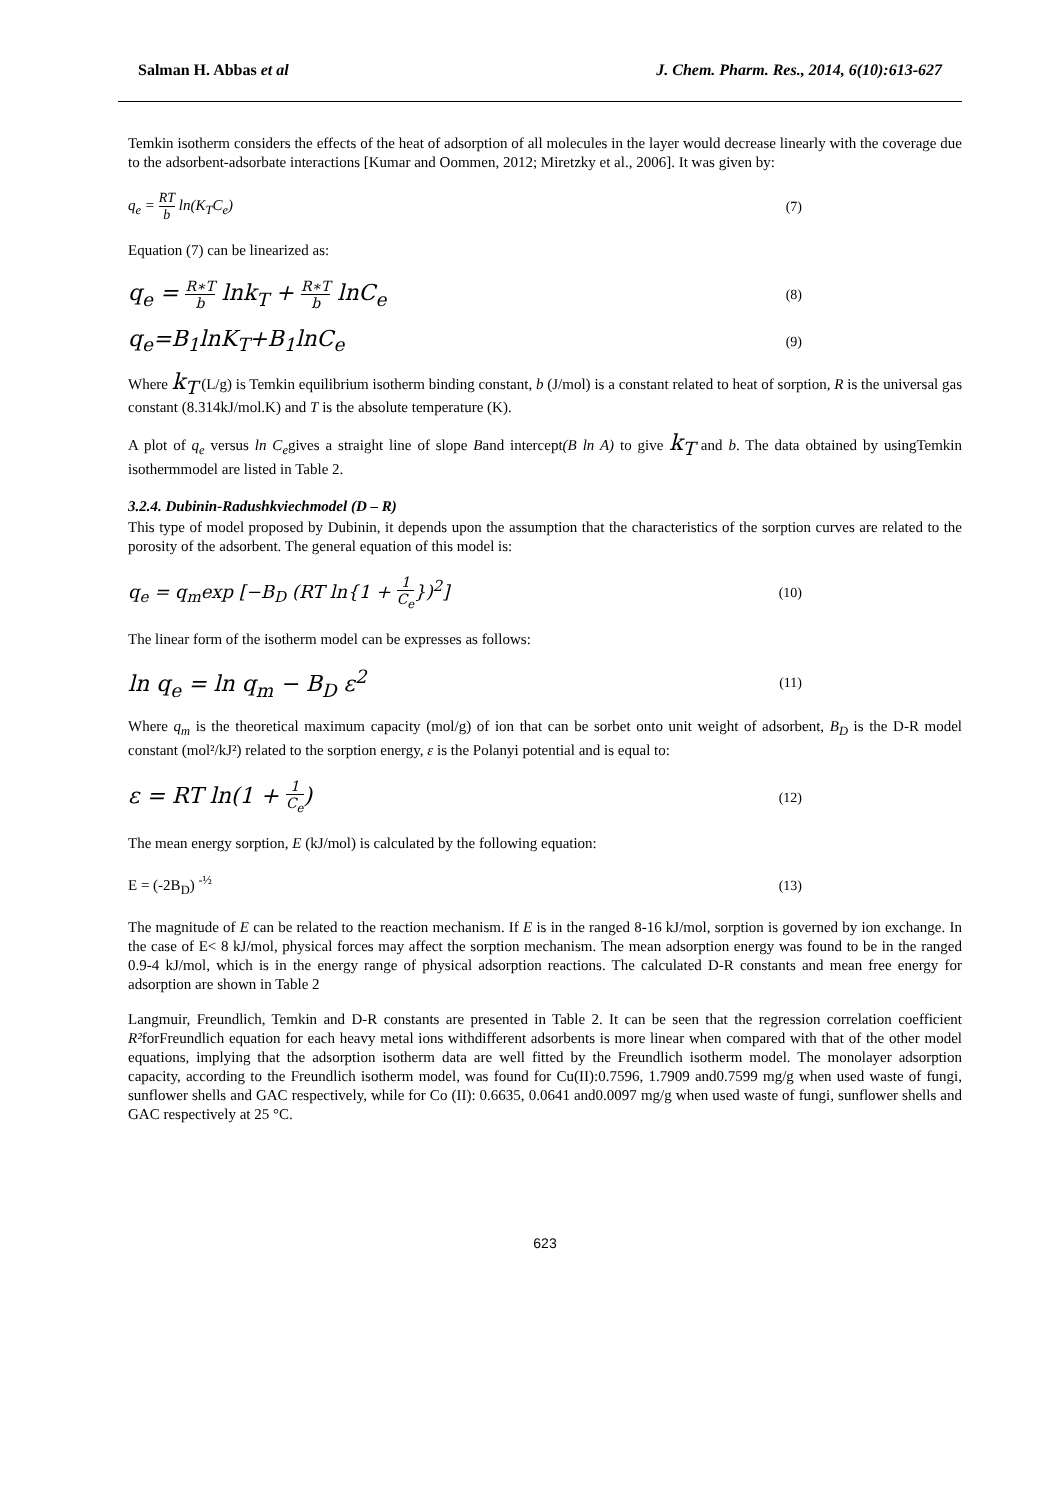Salman H. Abbas et al J. Chem. Pharm. Res., 2014, 6(10):613-627
Temkin isotherm considers the effects of the heat of adsorption of all molecules in the layer would decrease linearly with the coverage due to the adsorbent-adsorbate interactions [Kumar and Oommen, 2012; Miretzky et al., 2006]. It was given by:
q<sub>e</sub> = RT b ln(K<sub>T</sub>C<sub>e</sub>) (7)
Equation (7) can be linearized as:
q<sub>e</sub> = R∗T b lnk<sub>T</sub> + R∗T b lnC<sub>e</sub> (8)
q<sub>e</sub>=B<sub>1</sub>lnK<sub>T</sub>+B<sub>1</sub>lnC<sub>e</sub> (9)
Where k<sub>T</sub> (L/g) is Temkin equilibrium isotherm binding constant, b (J/mol) is a constant related to heat of sorption, R is the universal gas constant (8.314kJ/mol.K) and T is the absolute temperature (K).
A plot of q<sub>e</sub> versus ln C<sub>e</sub>gives a straight line of slope Band intercept(B ln A) to give k<sub>T</sub> and b. The data obtained by usingTemkin isothermmodel are listed in Table 2.
3.2.4. Dubinin-Radushkviechmodel (D – R)
This type of model proposed by Dubinin, it depends upon the assumption that the characteristics of the sorption curves are related to the porosity of the adsorbent. The general equation of this model is:
q<sub>e</sub> = q<sub>m</sub>exp [−B<sub>D</sub> (RT ln{1 + 1 C<sub>e</sub>})<sup>2</sup>] (10)
The linear form of the isotherm model can be expresses as follows:
ln q<sub>e</sub> = ln q<sub>m</sub> − B<sub>D</sub> ε<sup>2</sup> (11)
Where q<sub>m</sub> is the theoretical maximum capacity (mol/g) of ion that can be sorbet onto unit weight of adsorbent, B<sub>D</sub> is the D-R model constant (mol²/kJ²) related to the sorption energy, ε is the Polanyi potential and is equal to:
ε = RT ln(1 + 1 C<sub>e</sub>) (12)
The mean energy sorption, E (kJ/mol) is calculated by the following equation:
E = (-2B<sub>D</sub>) <sup>-½</sup> (13)
The magnitude of E can be related to the reaction mechanism. If E is in the ranged 8-16 kJ/mol, sorption is governed by ion exchange. In the case of E< 8 kJ/mol, physical forces may affect the sorption mechanism. The mean adsorption energy was found to be in the ranged 0.9-4 kJ/mol, which is in the energy range of physical adsorption reactions. The calculated D-R constants and mean free energy for adsorption are shown in Table 2
Langmuir, Freundlich, Temkin and D-R constants are presented in Table 2. It can be seen that the regression correlation coefficient R²forFreundlich equation for each heavy metal ions withdifferent adsorbents is more linear when compared with that of the other model equations, implying that the adsorption isotherm data are well fitted by the Freundlich isotherm model. The monolayer adsorption capacity, according to the Freundlich isotherm model, was found for Cu(II):0.7596, 1.7909 and0.7599 mg/g when used waste of fungi, sunflower shells and GAC respectively, while for Co (II): 0.6635, 0.0641 and0.0097 mg/g when used waste of fungi, sunflower shells and GAC respectively at 25 °C.
623